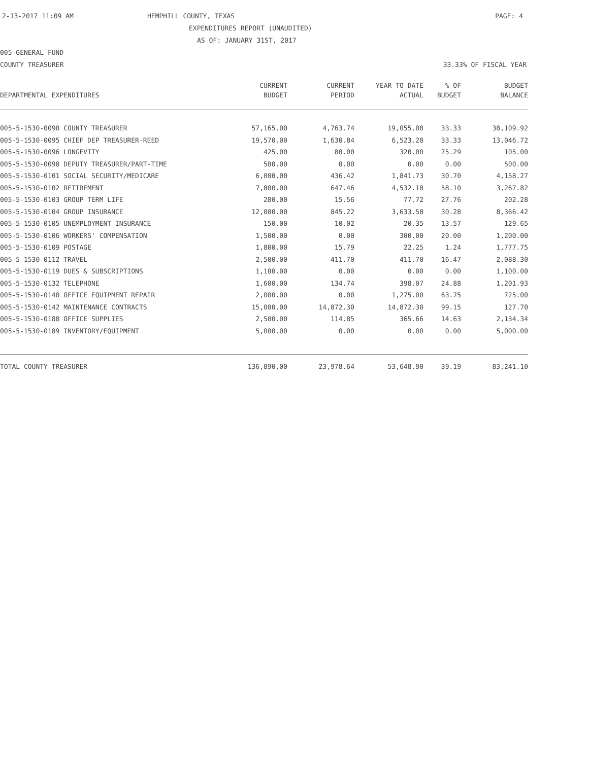2-13-2017 11:09 AM HEMPHILL COUNTY, TEXAS PAGE: 4
EXPENDITURES REPORT (UNAUDITED)
AS OF: JANUARY 31ST, 2017
005-GENERAL FUND
COUNTY TREASURER 33.33% OF FISCAL YEAR
| | CURRENT | CURRENT | YEAR TO DATE | % OF | BUDGET |
| --- | --- | --- | --- | --- | --- |
| DEPARTMENTAL EXPENDITURES | BUDGET | PERIOD | ACTUAL | BUDGET | BALANCE |
| 005-5-1530-0090 COUNTY TREASURER | 57,165.00 | 4,763.74 | 19,055.08 | 33.33 | 38,109.92 |
| 005-5-1530-0095 CHIEF DEP TREASURER-REED | 19,570.00 | 1,630.84 | 6,523.28 | 33.33 | 13,046.72 |
| 005-5-1530-0096 LONGEVITY | 425.00 | 80.00 | 320.00 | 75.29 | 105.00 |
| 005-5-1530-0098 DEPUTY TREASURER/PART-TIME | 500.00 | 0.00 | 0.00 | 0.00 | 500.00 |
| 005-5-1530-0101 SOCIAL SECURITY/MEDICARE | 6,000.00 | 436.42 | 1,841.73 | 30.70 | 4,158.27 |
| 005-5-1530-0102 RETIREMENT | 7,800.00 | 647.46 | 4,532.18 | 58.10 | 3,267.82 |
| 005-5-1530-0103 GROUP TERM LIFE | 280.00 | 15.56 | 77.72 | 27.76 | 202.28 |
| 005-5-1530-0104 GROUP INSURANCE | 12,000.00 | 845.22 | 3,633.58 | 30.28 | 8,366.42 |
| 005-5-1530-0105 UNEMPLOYMENT INSURANCE | 150.00 | 10.02 | 20.35 | 13.57 | 129.65 |
| 005-5-1530-0106 WORKERS' COMPENSATION | 1,500.00 | 0.00 | 300.00 | 20.00 | 1,200.00 |
| 005-5-1530-0109 POSTAGE | 1,800.00 | 15.79 | 22.25 | 1.24 | 1,777.75 |
| 005-5-1530-0112 TRAVEL | 2,500.00 | 411.70 | 411.70 | 16.47 | 2,088.30 |
| 005-5-1530-0119 DUES & SUBSCRIPTIONS | 1,100.00 | 0.00 | 0.00 | 0.00 | 1,100.00 |
| 005-5-1530-0132 TELEPHONE | 1,600.00 | 134.74 | 398.07 | 24.88 | 1,201.93 |
| 005-5-1530-0140 OFFICE EQUIPMENT REPAIR | 2,000.00 | 0.00 | 1,275.00 | 63.75 | 725.00 |
| 005-5-1530-0142 MAINTENANCE CONTRACTS | 15,000.00 | 14,872.30 | 14,872.30 | 99.15 | 127.70 |
| 005-5-1530-0188 OFFICE SUPPLIES | 2,500.00 | 114.85 | 365.66 | 14.63 | 2,134.34 |
| 005-5-1530-0189 INVENTORY/EQUIPMENT | 5,000.00 | 0.00 | 0.00 | 0.00 | 5,000.00 |
| TOTAL COUNTY TREASURER | 136,890.00 | 23,978.64 | 53,648.90 | 39.19 | 83,241.10 |